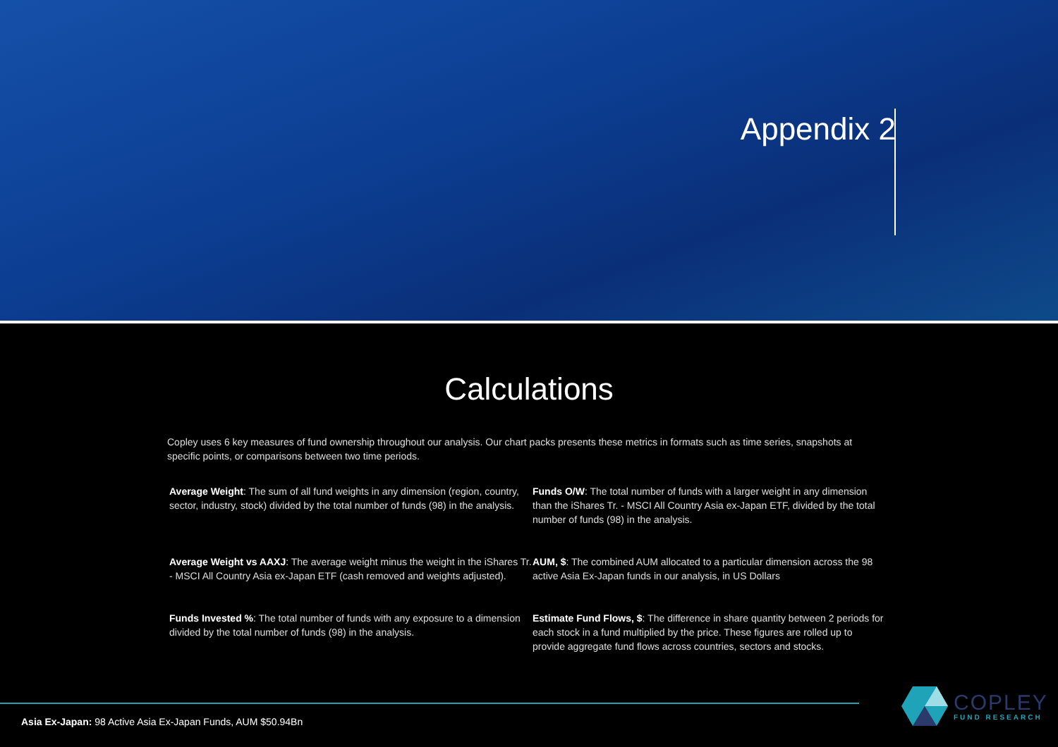Appendix 2
Calculations
Copley uses 6 key measures of fund ownership throughout our analysis. Our chart packs presents these metrics in formats such as time series, snapshots at specific points, or comparisons between two time periods.
Average Weight: The sum of all fund weights in any dimension (region, country, sector, industry, stock) divided by the total number of funds (98) in the analysis.
Funds O/W: The total number of funds with a larger weight in any dimension than the iShares Tr. - MSCI All Country Asia ex-Japan ETF, divided by the total number of funds (98) in the analysis.
Average Weight vs AAXJ: The average weight minus the weight in the iShares Tr. - MSCI All Country Asia ex-Japan ETF (cash removed and weights adjusted).
AUM, $: The combined AUM allocated to a particular dimension across the 98 active Asia Ex-Japan funds in our analysis, in US Dollars
Funds Invested %: The total number of funds with any exposure to a dimension divided by the total number of funds (98) in the analysis.
Estimate Fund Flows, $: The difference in share quantity between 2 periods for each stock in a fund multiplied by the price. These figures are rolled up to provide aggregate fund flows across countries, sectors and stocks.
Asia Ex-Japan: 98 Active Asia Ex-Japan Funds, AUM $50.94Bn
COPLEY
FUND RESEARCH